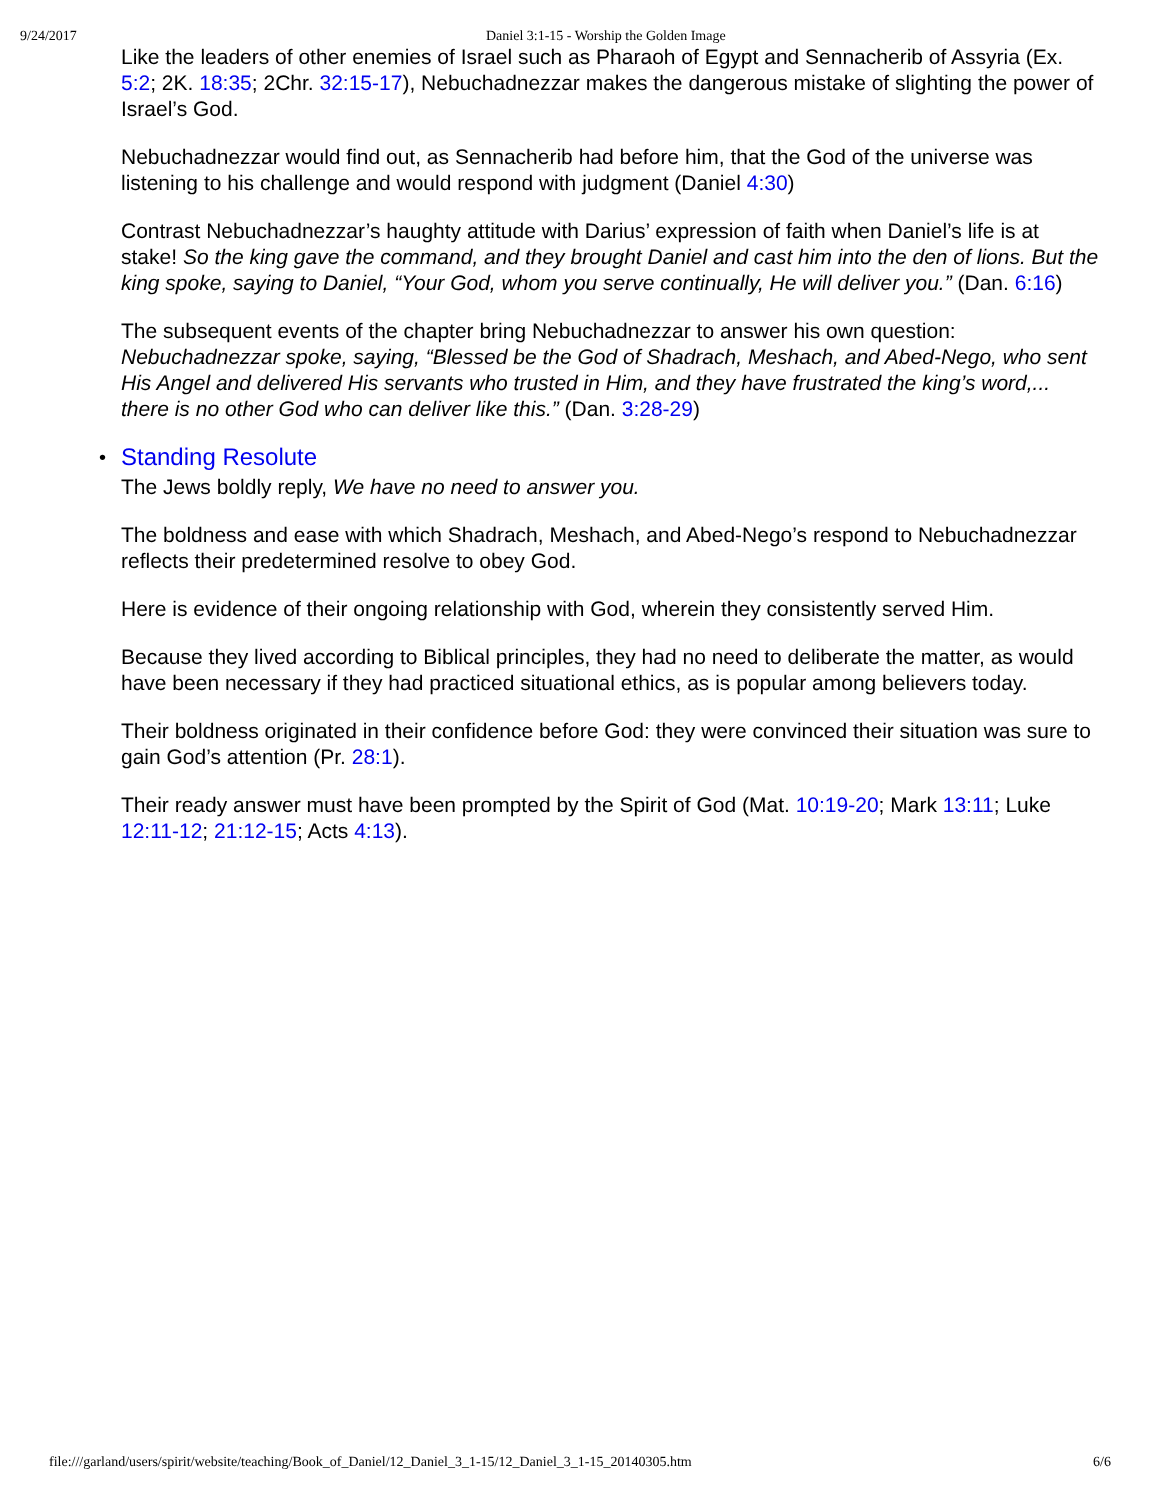9/24/2017 Daniel 3:1-15 - Worship the Golden Image
Like the leaders of other enemies of Israel such as Pharaoh of Egypt and Sennacherib of Assyria (Ex. 5:2; 2K. 18:35; 2Chr. 32:15-17), Nebuchadnezzar makes the dangerous mistake of slighting the power of Israel’s God.
Nebuchadnezzar would find out, as Sennacherib had before him, that the God of the universe was listening to his challenge and would respond with judgment (Daniel 4:30)
Contrast Nebuchadnezzar’s haughty attitude with Darius’ expression of faith when Daniel’s life is at stake! So the king gave the command, and they brought Daniel and cast him into the den of lions. But the king spoke, saying to Daniel, “Your God, whom you serve continually, He will deliver you.” (Dan. 6:16)
The subsequent events of the chapter bring Nebuchadnezzar to answer his own question: Nebuchadnezzar spoke, saying, “Blessed be the God of Shadrach, Meshach, and Abed-Nego, who sent His Angel and delivered His servants who trusted in Him, and they have frustrated the king’s word,... there is no other God who can deliver like this.” (Dan. 3:28-29)
• Standing Resolute
The Jews boldly reply, We have no need to answer you.
The boldness and ease with which Shadrach, Meshach, and Abed-Nego’s respond to Nebuchadnezzar reflects their predetermined resolve to obey God.
Here is evidence of their ongoing relationship with God, wherein they consistently served Him.
Because they lived according to Biblical principles, they had no need to deliberate the matter, as would have been necessary if they had practiced situational ethics, as is popular among believers today.
Their boldness originated in their confidence before God: they were convinced their situation was sure to gain God’s attention (Pr. 28:1).
Their ready answer must have been prompted by the Spirit of God (Mat. 10:19-20; Mark 13:11; Luke 12:11-12; 21:12-15; Acts 4:13).
file:///garland/users/spirit/website/teaching/Book_of_Daniel/12_Daniel_3_1-15/12_Daniel_3_1-15_20140305.htm 6/6